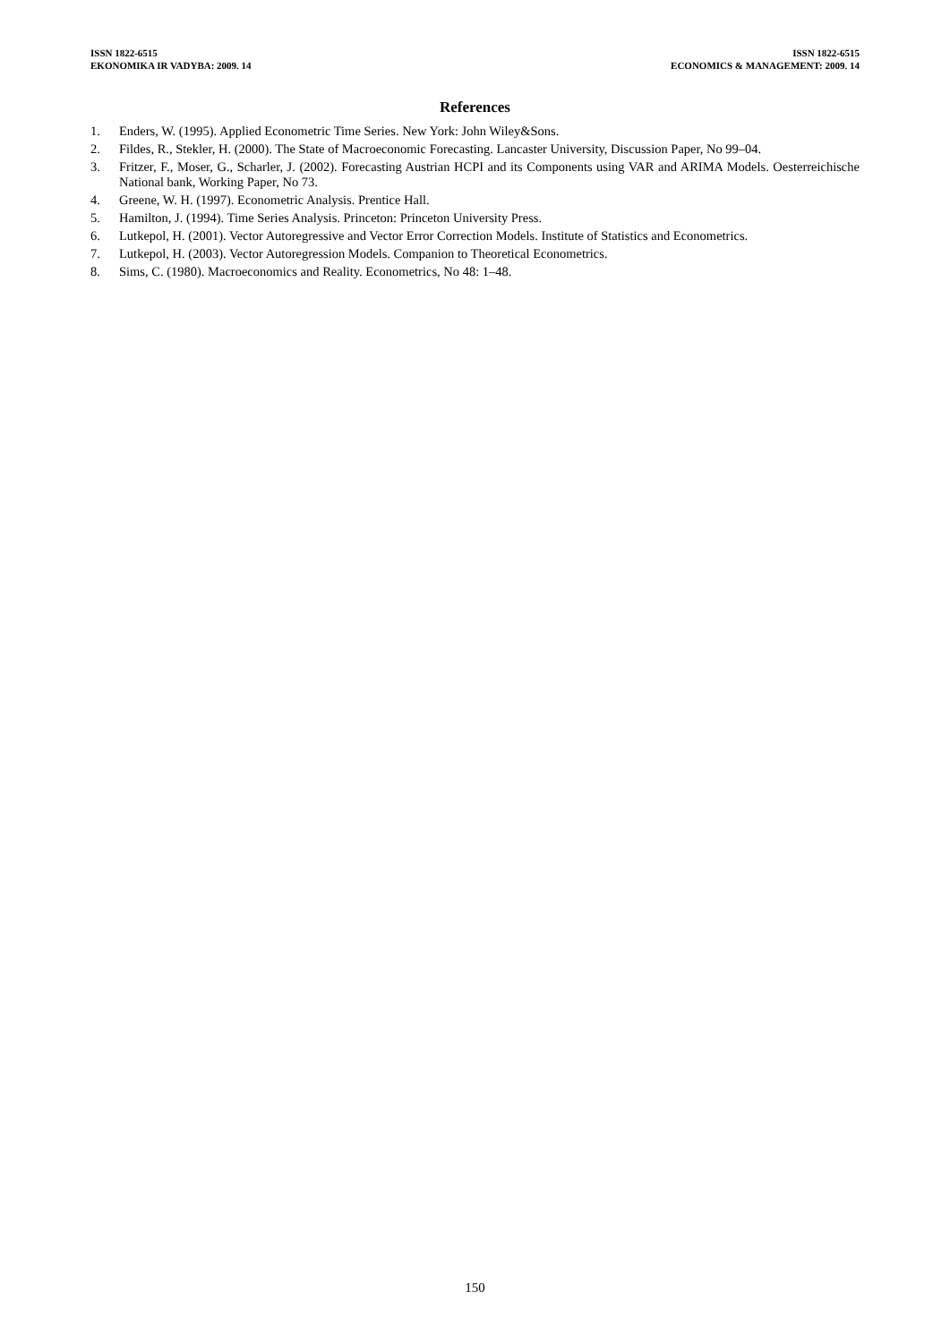ISSN 1822-6515
EKONOMIKA IR VADYBA: 2009. 14
ISSN 1822-6515
ECONOMICS & MANAGEMENT: 2009. 14
References
1. Enders, W. (1995). Applied Econometric Time Series. New York: John Wiley&Sons.
2. Fildes, R., Stekler, H. (2000). The State of Macroeconomic Forecasting. Lancaster University, Discussion Paper, No 99–04.
3. Fritzer, F., Moser, G., Scharler, J. (2002). Forecasting Austrian HCPI and its Components using VAR and ARIMA Models. Oesterreichische National bank, Working Paper, No 73.
4. Greene, W. H. (1997). Econometric Analysis. Prentice Hall.
5. Hamilton, J. (1994). Time Series Analysis. Princeton: Princeton University Press.
6. Lutkepol, H. (2001). Vector Autoregressive and Vector Error Correction Models. Institute of Statistics and Econometrics.
7. Lutkepol, H. (2003). Vector Autoregression Models. Companion to Theoretical Econometrics.
8. Sims, C. (1980). Macroeconomics and Reality. Econometrics, No 48: 1–48.
150